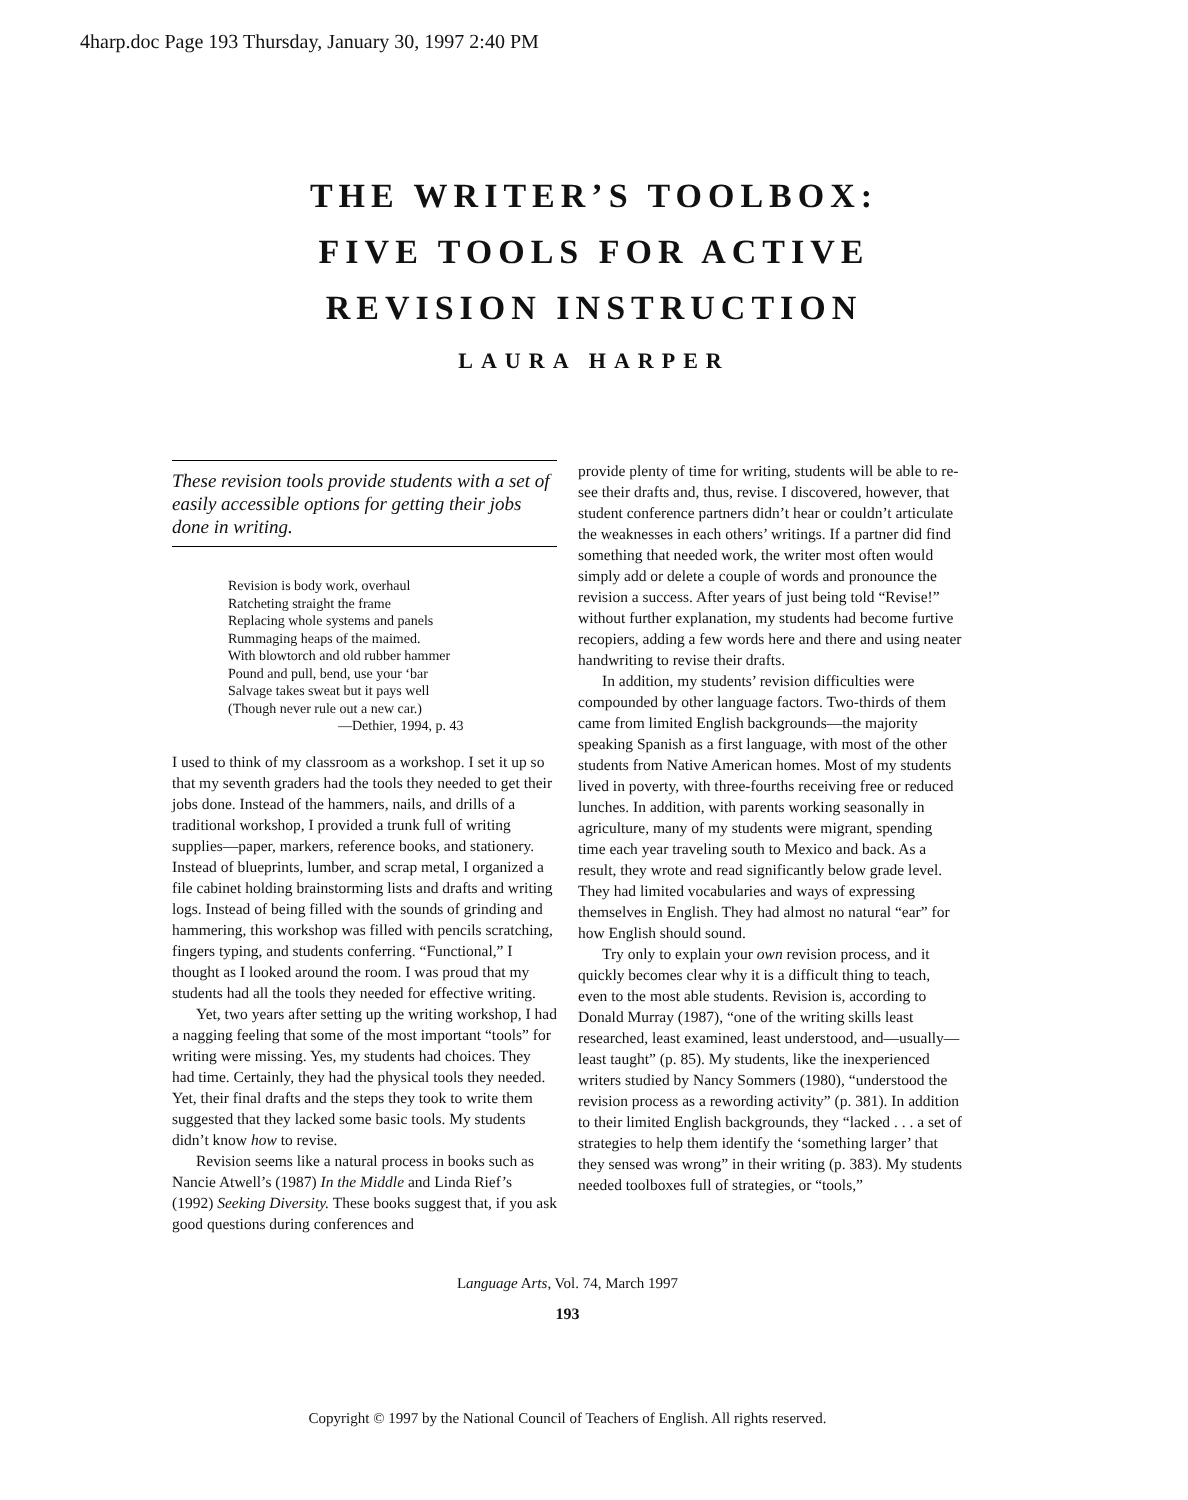4harp.doc Page 193 Thursday, January 30, 1997 2:40 PM
THE WRITER’S TOOLBOX:
FIVE TOOLS FOR ACTIVE
REVISION INSTRUCTION
LAURA HARPER
These revision tools provide students with a set of easily accessible options for getting their jobs done in writing.
Revision is body work, overhaul
Ratcheting straight the frame
Replacing whole systems and panels
Rummaging heaps of the maimed.
With blowtorch and old rubber hammer
Pound and pull, bend, use your ‘bar
Salvage takes sweat but it pays well
(Though never rule out a new car.)
—Dethier, 1994, p. 43
I used to think of my classroom as a workshop. I set it up so that my seventh graders had the tools they needed to get their jobs done. Instead of the hammers, nails, and drills of a traditional workshop, I provided a trunk full of writing supplies—paper, markers, reference books, and stationery. Instead of blueprints, lumber, and scrap metal, I organized a file cabinet holding brainstorming lists and drafts and writing logs. Instead of being filled with the sounds of grinding and hammering, this workshop was filled with pencils scratching, fingers typing, and students conferring. “Functional,” I thought as I looked around the room. I was proud that my students had all the tools they needed for effective writing.
Yet, two years after setting up the writing workshop, I had a nagging feeling that some of the most important “tools” for writing were missing. Yes, my students had choices. They had time. Certainly, they had the physical tools they needed. Yet, their final drafts and the steps they took to write them suggested that they lacked some basic tools. My students didn’t know how to revise.
Revision seems like a natural process in books such as Nancie Atwell’s (1987) In the Middle and Linda Rief’s (1992) Seeking Diversity. These books suggest that, if you ask good questions during conferences and
provide plenty of time for writing, students will be able to re-see their drafts and, thus, revise. I discovered, however, that student conference partners didn’t hear or couldn’t articulate the weaknesses in each others’ writings. If a partner did find something that needed work, the writer most often would simply add or delete a couple of words and pronounce the revision a success. After years of just being told “Revise!” without further explanation, my students had become furtive recopiers, adding a few words here and there and using neater handwriting to revise their drafts.
In addition, my students’ revision difficulties were compounded by other language factors. Two-thirds of them came from limited English backgrounds—the majority speaking Spanish as a first language, with most of the other students from Native American homes. Most of my students lived in poverty, with three-fourths receiving free or reduced lunches. In addition, with parents working seasonally in agriculture, many of my students were migrant, spending time each year traveling south to Mexico and back. As a result, they wrote and read significantly below grade level. They had limited vocabularies and ways of expressing themselves in English. They had almost no natural “ear” for how English should sound.
Try only to explain your own revision process, and it quickly becomes clear why it is a difficult thing to teach, even to the most able students. Revision is, according to Donald Murray (1987), “one of the writing skills least researched, least examined, least understood, and—usually—least taught” (p. 85). My students, like the inexperienced writers studied by Nancy Sommers (1980), “understood the revision process as a rewording activity” (p. 381). In addition to their limited English backgrounds, they “lacked . . . a set of strategies to help them identify the ‘something larger’ that they sensed was wrong” in their writing (p. 383). My students needed toolboxes full of strategies, or “tools,”
Language Arts, Vol. 74, March 1997
193
Copyright © 1997 by the National Council of Teachers of English. All rights reserved.